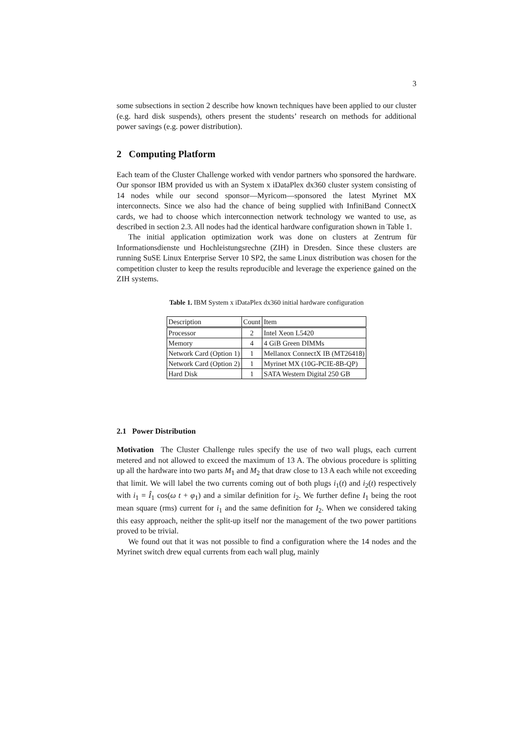3
some subsections in section 2 describe how known techniques have been applied to our cluster (e.g. hard disk suspends), others present the students’ research on methods for additional power savings (e.g. power distribution).
2 Computing Platform
Each team of the Cluster Challenge worked with vendor partners who sponsored the hardware. Our sponsor IBM provided us with an System x iDataPlex dx360 cluster system consisting of 14 nodes while our second sponsor—Myricom—sponsored the latest Myrinet MX interconnects. Since we also had the chance of being supplied with InfiniBand ConnectX cards, we had to choose which interconnection network technology we wanted to use, as described in section 2.3. All nodes had the identical hardware configuration shown in Table 1.
The initial application optimization work was done on clusters at Zentrum für Informationsdienste und Hochleistungsrechne (ZIH) in Dresden. Since these clusters are running SuSE Linux Enterprise Server 10 SP2, the same Linux distribution was chosen for the competition cluster to keep the results reproducible and leverage the experience gained on the ZIH systems.
Table 1. IBM System x iDataPlex dx360 initial hardware configuration
| Description | Count | Item |
| --- | --- | --- |
| Processor | 2 | Intel Xeon L5420 |
| Memory | 4 | 4 GiB Green DIMMs |
| Network Card (Option 1) | 1 | Mellanox ConnectX IB (MT26418) |
| Network Card (Option 2) | 1 | Myrinet MX (10G-PCIE-8B-QP) |
| Hard Disk | 1 | SATA Western Digital 250 GB |
2.1 Power Distribution
Motivation The Cluster Challenge rules specify the use of two wall plugs, each current metered and not allowed to exceed the maximum of 13 A. The obvious procedure is splitting up all the hardware into two parts M<sub>1</sub> and M<sub>2</sub> that draw close to 13 A each while not exceeding that limit. We will label the two currents coming out of both plugs i<sub>1</sub>(t) and i<sub>2</sub>(t) respectively with i<sub>1</sub> = Î<sub>1</sub> cos(ω t + φ<sub>1</sub>) and a similar definition for i<sub>2</sub>. We further define I<sub>1</sub> being the root mean square (rms) current for i<sub>1</sub> and the same definition for I<sub>2</sub>. When we considered taking this easy approach, neither the split-up itself nor the management of the two power partitions proved to be trivial.
We found out that it was not possible to find a configuration where the 14 nodes and the Myrinet switch drew equal currents from each wall plug, mainly